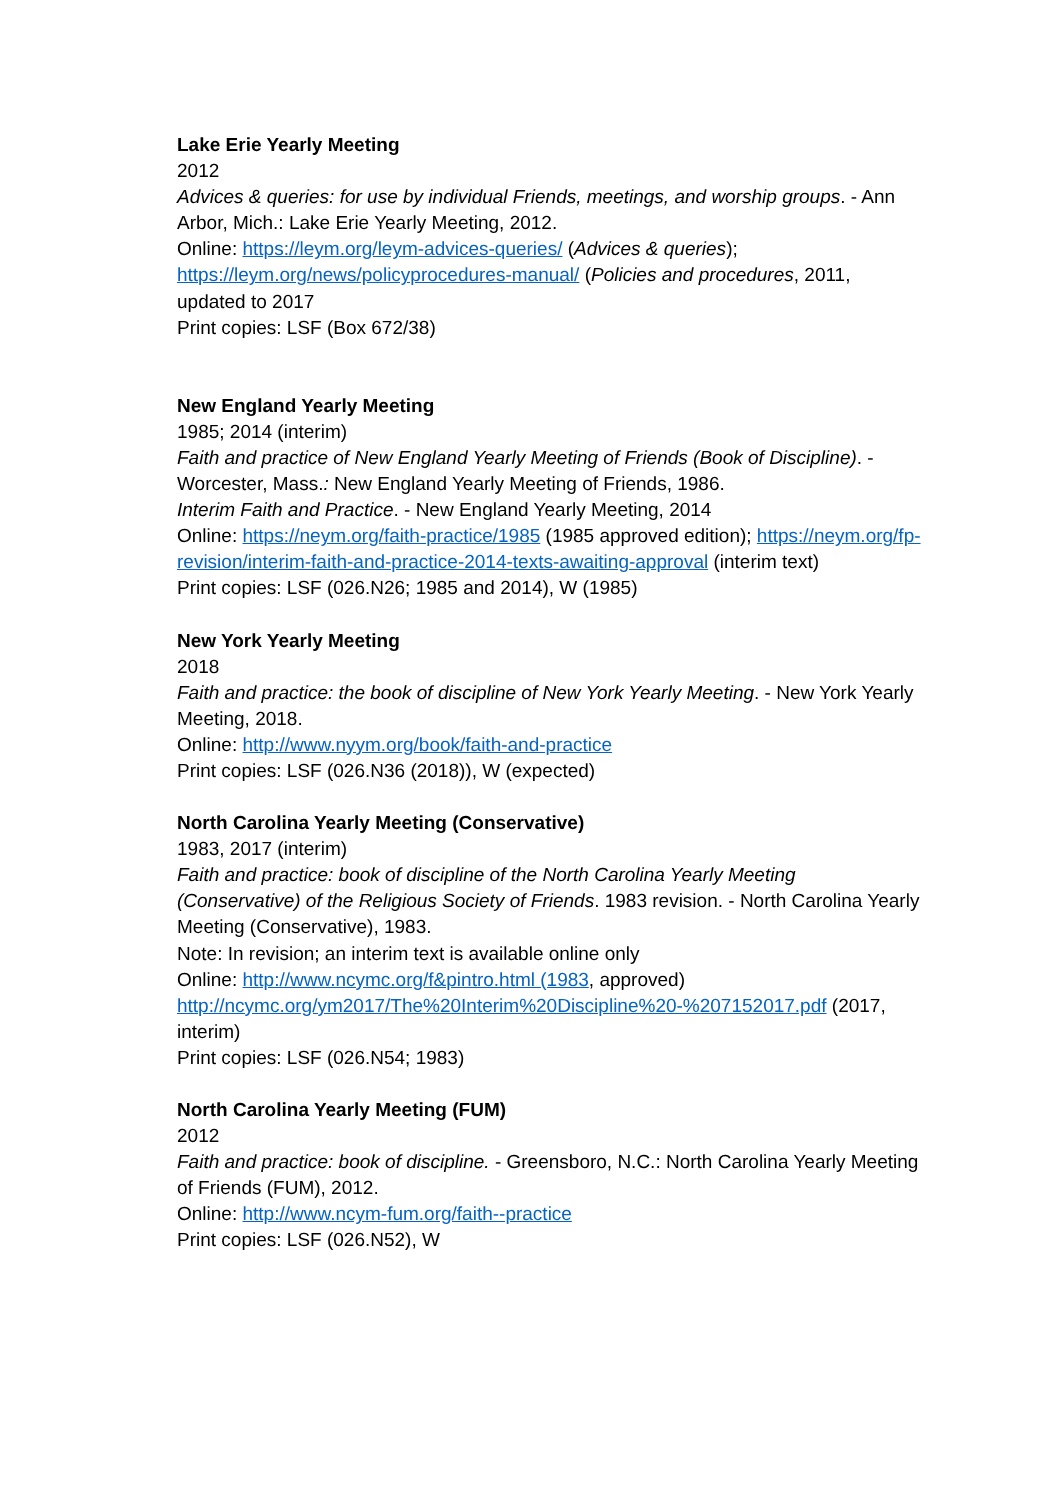Lake Erie Yearly Meeting
2012
Advices & queries: for use by individual Friends, meetings, and worship groups. - Ann Arbor, Mich.: Lake Erie Yearly Meeting, 2012.
Online: https://leym.org/leym-advices-queries/ (Advices & queries); https://leym.org/news/policyprocedures-manual/ (Policies and procedures, 2011, updated to 2017
Print copies: LSF (Box 672/38)
New England Yearly Meeting
1985; 2014 (interim)
Faith and practice of New England Yearly Meeting of Friends (Book of Discipline). - Worcester, Mass.: New England Yearly Meeting of Friends, 1986.
Interim Faith and Practice. - New England Yearly Meeting, 2014
Online: https://neym.org/faith-practice/1985 (1985 approved edition); https://neym.org/fp-revision/interim-faith-and-practice-2014-texts-awaiting-approval (interim text)
Print copies: LSF (026.N26; 1985 and 2014), W (1985)
New York Yearly Meeting
2018
Faith and practice: the book of discipline of New York Yearly Meeting. - New York Yearly Meeting, 2018.
Online: http://www.nyym.org/book/faith-and-practice
Print copies: LSF (026.N36 (2018)), W (expected)
North Carolina Yearly Meeting (Conservative)
1983, 2017 (interim)
Faith and practice: book of discipline of the North Carolina Yearly Meeting (Conservative) of the Religious Society of Friends. 1983 revision. - North Carolina Yearly Meeting (Conservative), 1983.
Note: In revision; an interim text is available online only
Online: http://www.ncymc.org/f&pintro.html (1983, approved)
http://ncymc.org/ym2017/The%20Interim%20Discipline%20-%207152017.pdf (2017, interim)
Print copies: LSF (026.N54; 1983)
North Carolina Yearly Meeting (FUM)
2012
Faith and practice: book of discipline. - Greensboro, N.C.: North Carolina Yearly Meeting of Friends (FUM), 2012.
Online: http://www.ncym-fum.org/faith--practice
Print copies: LSF (026.N52), W